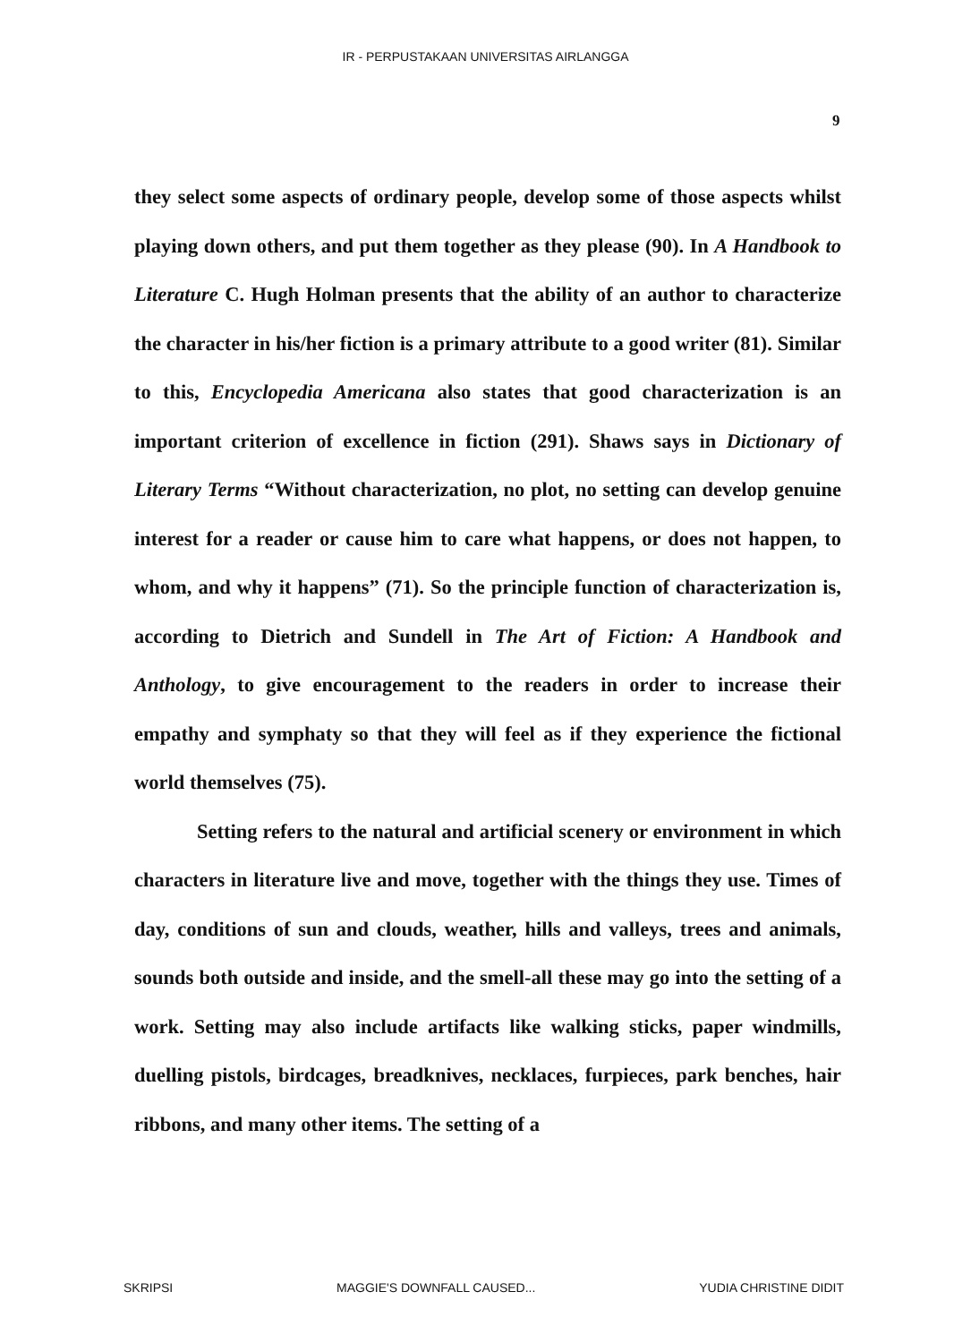IR - PERPUSTAKAAN UNIVERSITAS AIRLANGGA
9
they select some aspects of ordinary people, develop some of those aspects whilst playing down others, and put them together as they please (90). In A Handbook to Literature C. Hugh Holman presents that the ability of an author to characterize the character in his/her fiction is a primary attribute to a good writer (81). Similar to this, Encyclopedia Americana also states that good characterization is an important criterion of excellence in fiction (291). Shaws says in Dictionary of Literary Terms “Without characterization, no plot, no setting can develop genuine interest for a reader or cause him to care what happens, or does not happen, to whom, and why it happens” (71). So the principle function of characterization is, according to Dietrich and Sundell in The Art of Fiction: A Handbook and Anthology, to give encouragement to the readers in order to increase their empathy and symphaty so that they will feel as if they experience the fictional world themselves (75).
Setting refers to the natural and artificial scenery or environment in which characters in literature live and move, together with the things they use. Times of day, conditions of sun and clouds, weather, hills and valleys, trees and animals, sounds both outside and inside, and the smell-all these may go into the setting of a work. Setting may also include artifacts like walking sticks, paper windmills, duelling pistols, birdcages, breadknives, necklaces, furpieces, park benches, hair ribbons, and many other items. The setting of a
SKRIPSI MAGGIE'S DOWNFALL CAUSED... YUDIA CHRISTINE DIDIT